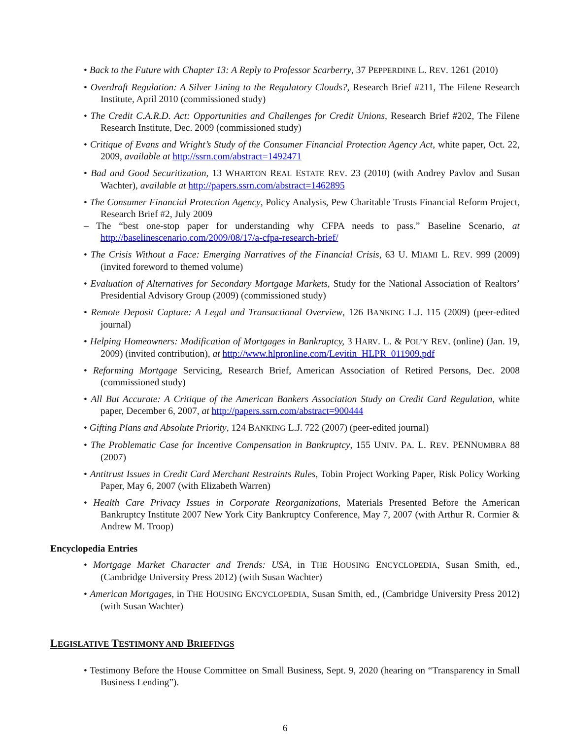• Back to the Future with Chapter 13: A Reply to Professor Scarberry, 37 PEPPERDINE L. REV. 1261 (2010)
• Overdraft Regulation: A Silver Lining to the Regulatory Clouds?, Research Brief #211, The Filene Research Institute, April 2010 (commissioned study)
• The Credit C.A.R.D. Act: Opportunities and Challenges for Credit Unions, Research Brief #202, The Filene Research Institute, Dec. 2009 (commissioned study)
• Critique of Evans and Wright’s Study of the Consumer Financial Protection Agency Act, white paper, Oct. 22, 2009, available at http://ssrn.com/abstract=1492471
• Bad and Good Securitization, 13 WHARTON REAL ESTATE REV. 23 (2010) (with Andrey Pavlov and Susan Wachter), available at http://papers.ssrn.com/abstract=1462895
• The Consumer Financial Protection Agency, Policy Analysis, Pew Charitable Trusts Financial Reform Project, Research Brief #2, July 2009
– The “best one-stop paper for understanding why CFPA needs to pass.” Baseline Scenario, at http://baselinescenario.com/2009/08/17/a-cfpa-research-brief/
• The Crisis Without a Face: Emerging Narratives of the Financial Crisis, 63 U. MIAMI L. REV. 999 (2009) (invited foreword to themed volume)
• Evaluation of Alternatives for Secondary Mortgage Markets, Study for the National Association of Realtors’ Presidential Advisory Group (2009) (commissioned study)
• Remote Deposit Capture: A Legal and Transactional Overview, 126 BANKING L.J. 115 (2009) (peer-edited journal)
• Helping Homeowners: Modification of Mortgages in Bankruptcy, 3 HARV. L. & POL’Y REV. (online) (Jan. 19, 2009) (invited contribution), at http://www.hlpronline.com/Levitin_HLPR_011909.pdf
• Reforming Mortgage Servicing, Research Brief, American Association of Retired Persons, Dec. 2008 (commissioned study)
• All But Accurate: A Critique of the American Bankers Association Study on Credit Card Regulation, white paper, December 6, 2007, at http://papers.ssrn.com/abstract=900444
• Gifting Plans and Absolute Priority, 124 BANKING L.J. 722 (2007) (peer-edited journal)
• The Problematic Case for Incentive Compensation in Bankruptcy, 155 UNIV. PA. L. REV. PENNUMBRA 88 (2007)
• Antitrust Issues in Credit Card Merchant Restraints Rules, Tobin Project Working Paper, Risk Policy Working Paper, May 6, 2007 (with Elizabeth Warren)
• Health Care Privacy Issues in Corporate Reorganizations, Materials Presented Before the American Bankruptcy Institute 2007 New York City Bankruptcy Conference, May 7, 2007 (with Arthur R. Cormier & Andrew M. Troop)
Encyclopedia Entries
• Mortgage Market Character and Trends: USA, in THE HOUSING ENCYCLOPEDIA, Susan Smith, ed., (Cambridge University Press 2012) (with Susan Wachter)
• American Mortgages, in THE HOUSING ENCYCLOPEDIA, Susan Smith, ed., (Cambridge University Press 2012) (with Susan Wachter)
LEGISLATIVE TESTIMONY AND BRIEFINGS
• Testimony Before the House Committee on Small Business, Sept. 9, 2020 (hearing on “Transparency in Small Business Lending”).
6